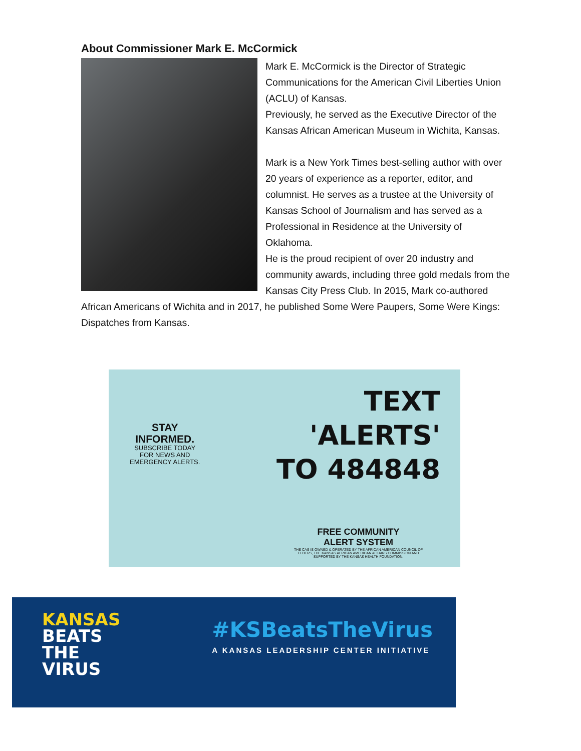About Commissioner Mark E. McCormick
Mark E. McCormick is the Director of Strategic Communications for the American Civil Liberties Union (ACLU) of Kansas.
Previously, he served as the Executive Director of the Kansas African American Museum in Wichita, Kansas.
Mark is a New York Times best-selling author with over 20 years of experience as a reporter, editor, and columnist. He serves as a trustee at the University of Kansas School of Journalism and has served as a Professional in Residence at the University of Oklahoma.
He is the proud recipient of over 20 industry and community awards, including three gold medals from the Kansas City Press Club. In 2015, Mark co-authored African Americans of Wichita and in 2017, he published Some Were Paupers, Some Were Kings: Dispatches from Kansas.
STAY
INFORMED.
SUBSCRIBE TODAY
FOR NEWS AND
EMERGENCY ALERTS.
TEXT
'ALERTS'
TO 484848
FREE COMMUNITY
ALERT SYSTEM
THE CAS IS OWNED & OPERATED BY THE AFRICAN AMERICAN COUNCIL OF
ELDERS, THE KANSAS AFRICAN AMERICAN AFFAIRS COMMISSION AND
SUPPORTED BY THE KANSAS HEALTH FOUNDATION.
KANSAS
BEATS
THE
VIRUS
#KSBeatsTheVirus
A KANSAS LEADERSHIP CENTER INITIATIVE